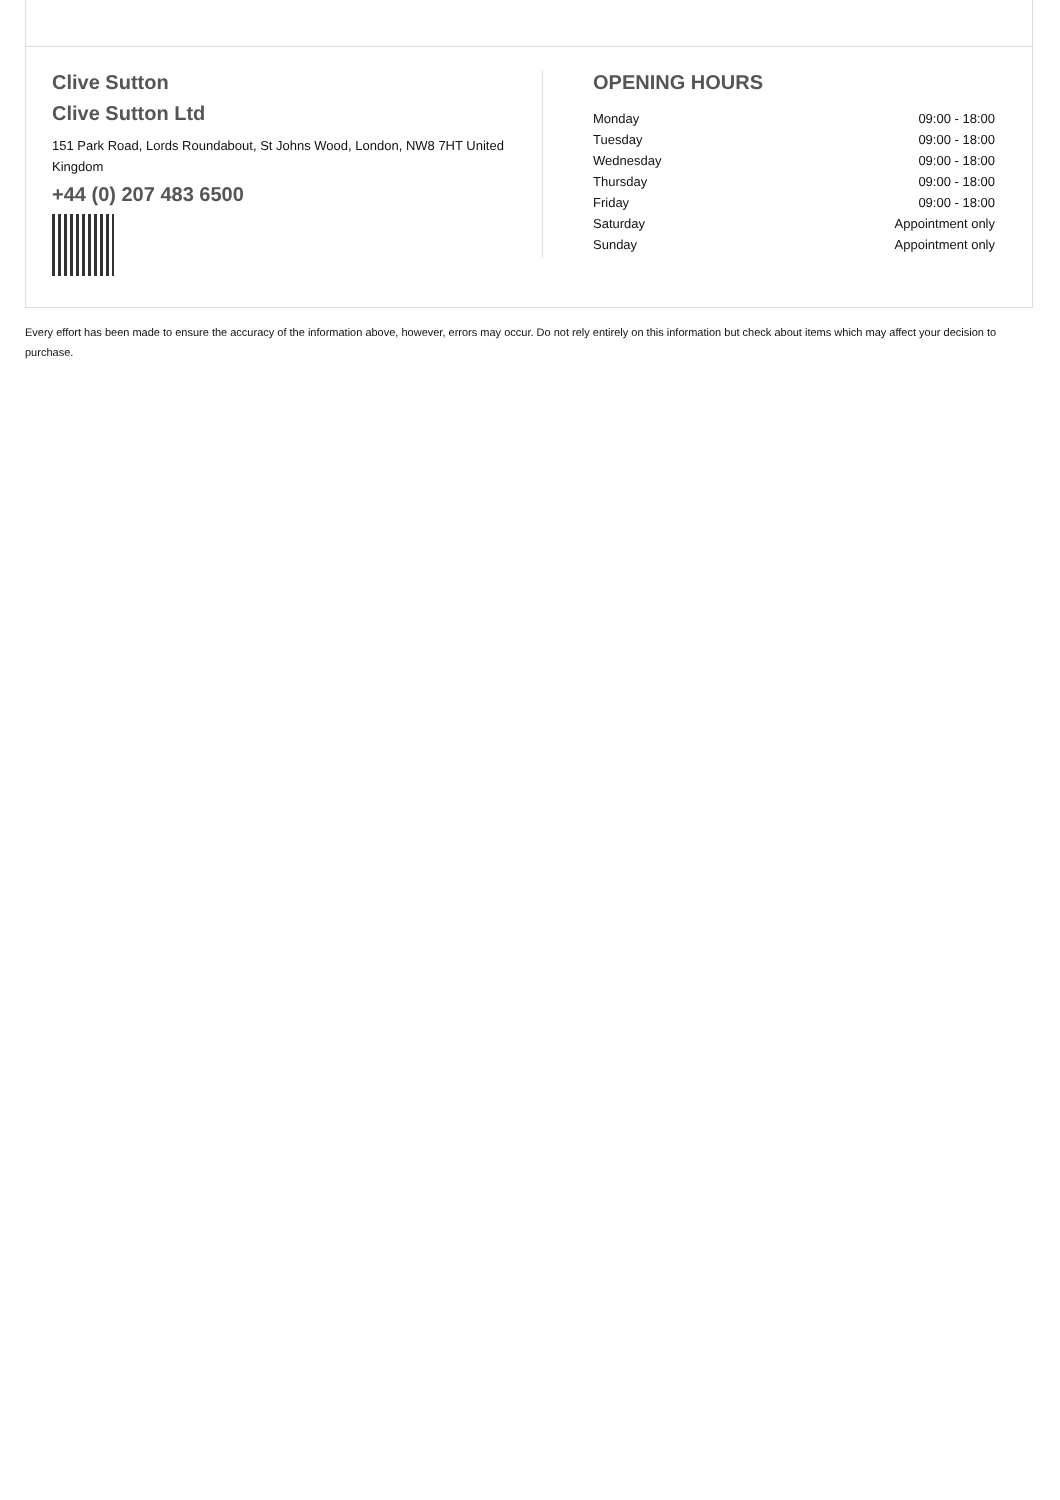Clive Sutton
Clive Sutton Ltd
151 Park Road, Lords Roundabout, St Johns Wood, London, NW8 7HT United Kingdom
+44 (0) 207 483 6500
OPENING HOURS
| Monday | 09:00 - 18:00 |
| Tuesday | 09:00 - 18:00 |
| Wednesday | 09:00 - 18:00 |
| Thursday | 09:00 - 18:00 |
| Friday | 09:00 - 18:00 |
| Saturday | Appointment only |
| Sunday | Appointment only |
Every effort has been made to ensure the accuracy of the information above, however, errors may occur. Do not rely entirely on this information but check about items which may affect your decision to purchase.